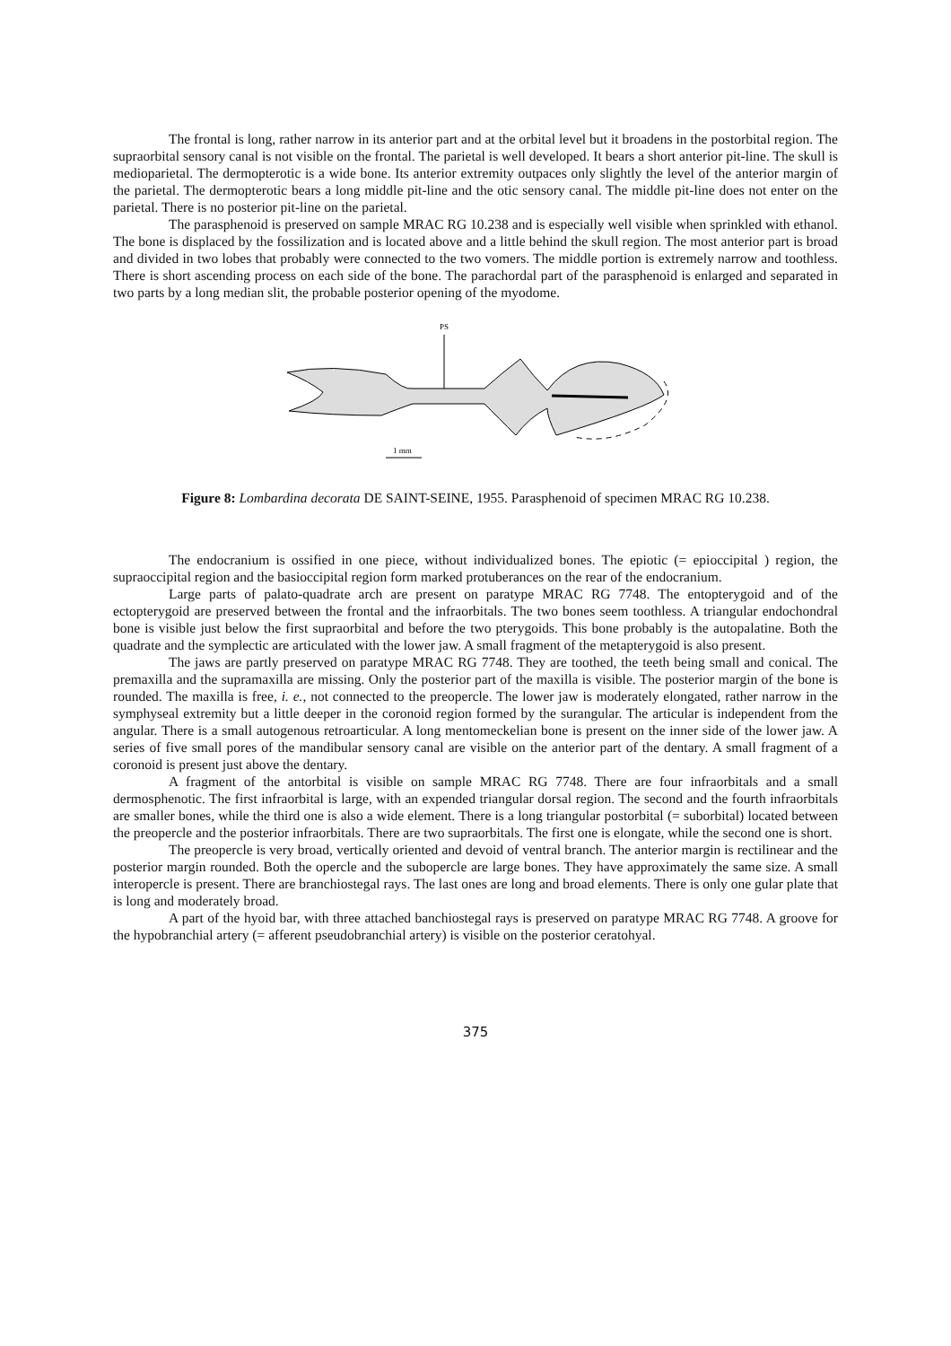The frontal is long, rather narrow in its anterior part and at the orbital level but it broadens in the postorbital region. The supraorbital sensory canal is not visible on the frontal. The parietal is well developed. It bears a short anterior pit-line. The skull is medioparietal. The dermopterotic is a wide bone. Its anterior extremity outpaces only slightly the level of the anterior margin of the parietal. The dermopterotic bears a long middle pit-line and the otic sensory canal. The middle pit-line does not enter on the parietal. There is no posterior pit-line on the parietal.
The parasphenoid is preserved on sample MRAC RG 10.238 and is especially well visible when sprinkled with ethanol. The bone is displaced by the fossilization and is located above and a little behind the skull region. The most anterior part is broad and divided in two lobes that probably were connected to the two vomers. The middle portion is extremely narrow and toothless. There is short ascending process on each side of the bone. The parachordal part of the parasphenoid is enlarged and separated in two parts by a long median slit, the probable posterior opening of the myodome.
PS
1 mm
Figure 8: Lombardina decorata DE SAINT-SEINE, 1955. Parasphenoid of specimen MRAC RG 10.238.
The endocranium is ossified in one piece, without individualized bones. The epiotic (= epioccipital ) region, the supraoccipital region and the basioccipital region form marked protuberances on the rear of the endocranium.
Large parts of palato-quadrate arch are present on paratype MRAC RG 7748. The entopterygoid and of the ectopterygoid are preserved between the frontal and the infraorbitals. The two bones seem toothless. A triangular endochondral bone is visible just below the first supraorbital and before the two pterygoids. This bone probably is the autopalatine. Both the quadrate and the symplectic are articulated with the lower jaw. A small fragment of the metapterygoid is also present.
The jaws are partly preserved on paratype MRAC RG 7748. They are toothed, the teeth being small and conical. The premaxilla and the supramaxilla are missing. Only the posterior part of the maxilla is visible. The posterior margin of the bone is rounded. The maxilla is free, i. e., not connected to the preopercle. The lower jaw is moderately elongated, rather narrow in the symphyseal extremity but a little deeper in the coronoid region formed by the surangular. The articular is independent from the angular. There is a small autogenous retroarticular. A long mentomeckelian bone is present on the inner side of the lower jaw. A series of five small pores of the mandibular sensory canal are visible on the anterior part of the dentary. A small fragment of a coronoid is present just above the dentary.
A fragment of the antorbital is visible on sample MRAC RG 7748. There are four infraorbitals and a small dermosphenotic. The first infraorbital is large, with an expended triangular dorsal region. The second and the fourth infraorbitals are smaller bones, while the third one is also a wide element. There is a long triangular postorbital (= suborbital) located between the preopercle and the posterior infraorbitals. There are two supraorbitals. The first one is elongate, while the second one is short.
The preopercle is very broad, vertically oriented and devoid of ventral branch. The anterior margin is rectilinear and the posterior margin rounded. Both the opercle and the subopercle are large bones. They have approximately the same size. A small interopercle is present. There are branchiostegal rays. The last ones are long and broad elements. There is only one gular plate that is long and moderately broad.
A part of the hyoid bar, with three attached banchiostegal rays is preserved on paratype MRAC RG 7748. A groove for the hypobranchial artery (= afferent pseudobranchial artery) is visible on the posterior ceratohyal.
375